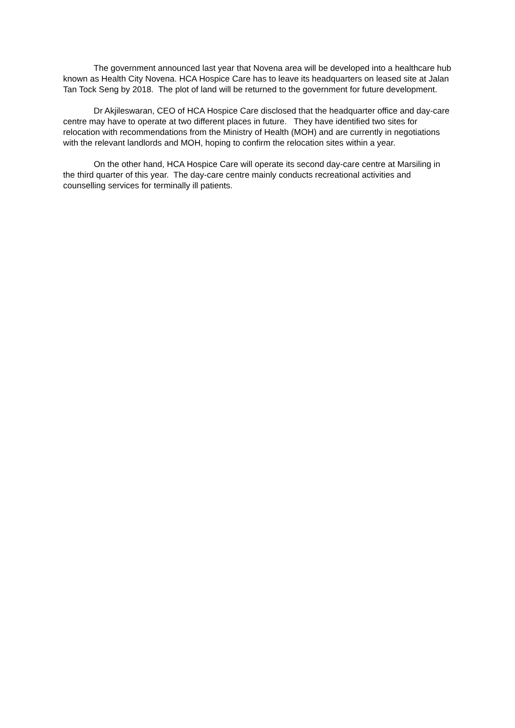The government announced last year that Novena area will be developed into a healthcare hub known as Health City Novena. HCA Hospice Care has to leave its headquarters on leased site at Jalan Tan Tock Seng by 2018. The plot of land will be returned to the government for future development.
Dr Akjileswaran, CEO of HCA Hospice Care disclosed that the headquarter office and day-care centre may have to operate at two different places in future. They have identified two sites for relocation with recommendations from the Ministry of Health (MOH) and are currently in negotiations with the relevant landlords and MOH, hoping to confirm the relocation sites within a year.
On the other hand, HCA Hospice Care will operate its second day-care centre at Marsiling in the third quarter of this year. The day-care centre mainly conducts recreational activities and counselling services for terminally ill patients.